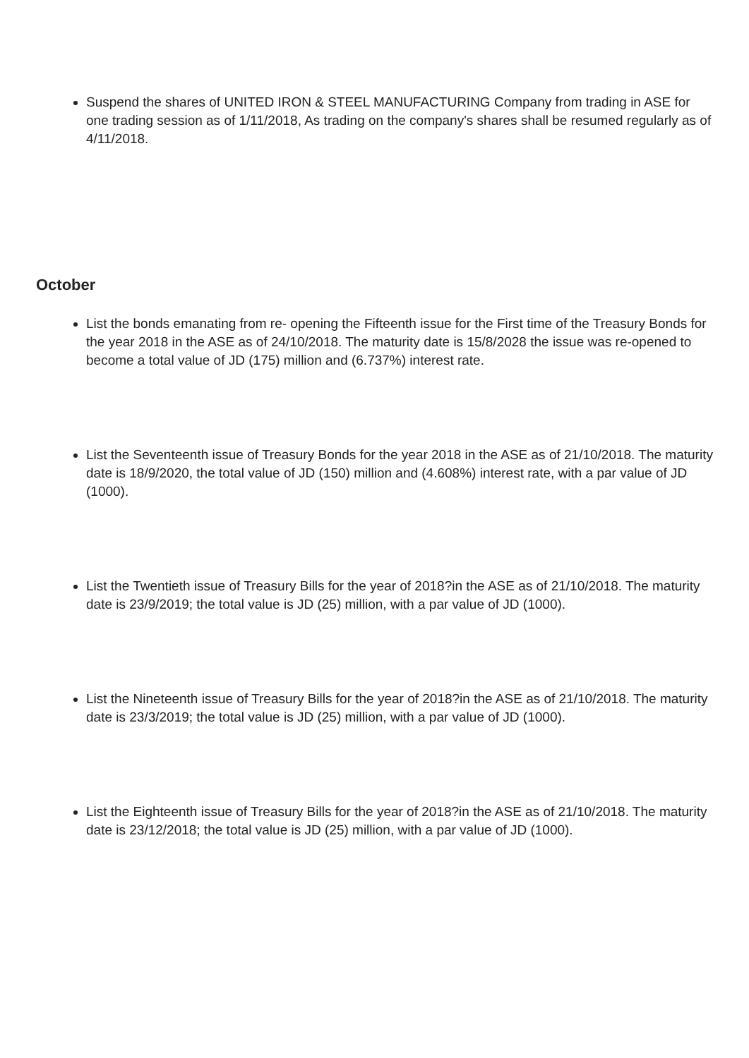Suspend the shares of UNITED IRON & STEEL MANUFACTURING Company from trading in ASE for one trading session as of 1/11/2018, As trading on the company's shares shall be resumed regularly as of 4/11/2018.
October
List the bonds emanating from re- opening the Fifteenth issue for the First time of the Treasury Bonds for the year 2018 in the ASE as of 24/10/2018. The maturity date is 15/8/2028 the issue was re-opened to become a total value of JD (175) million and (6.737%) interest rate.
List the Seventeenth issue of Treasury Bonds for the year 2018 in the ASE as of 21/10/2018. The maturity date is 18/9/2020, the total value of JD (150) million and (4.608%) interest rate, with a par value of JD (1000).
List the Twentieth issue of Treasury Bills for the year of 2018?in the ASE as of 21/10/2018. The maturity date is 23/9/2019; the total value is JD (25) million, with a par value of JD (1000).
List the Nineteenth issue of Treasury Bills for the year of 2018?in the ASE as of 21/10/2018. The maturity date is 23/3/2019; the total value is JD (25) million, with a par value of JD (1000).
List the Eighteenth issue of Treasury Bills for the year of 2018?in the ASE as of 21/10/2018. The maturity date is 23/12/2018; the total value is JD (25) million, with a par value of JD (1000).